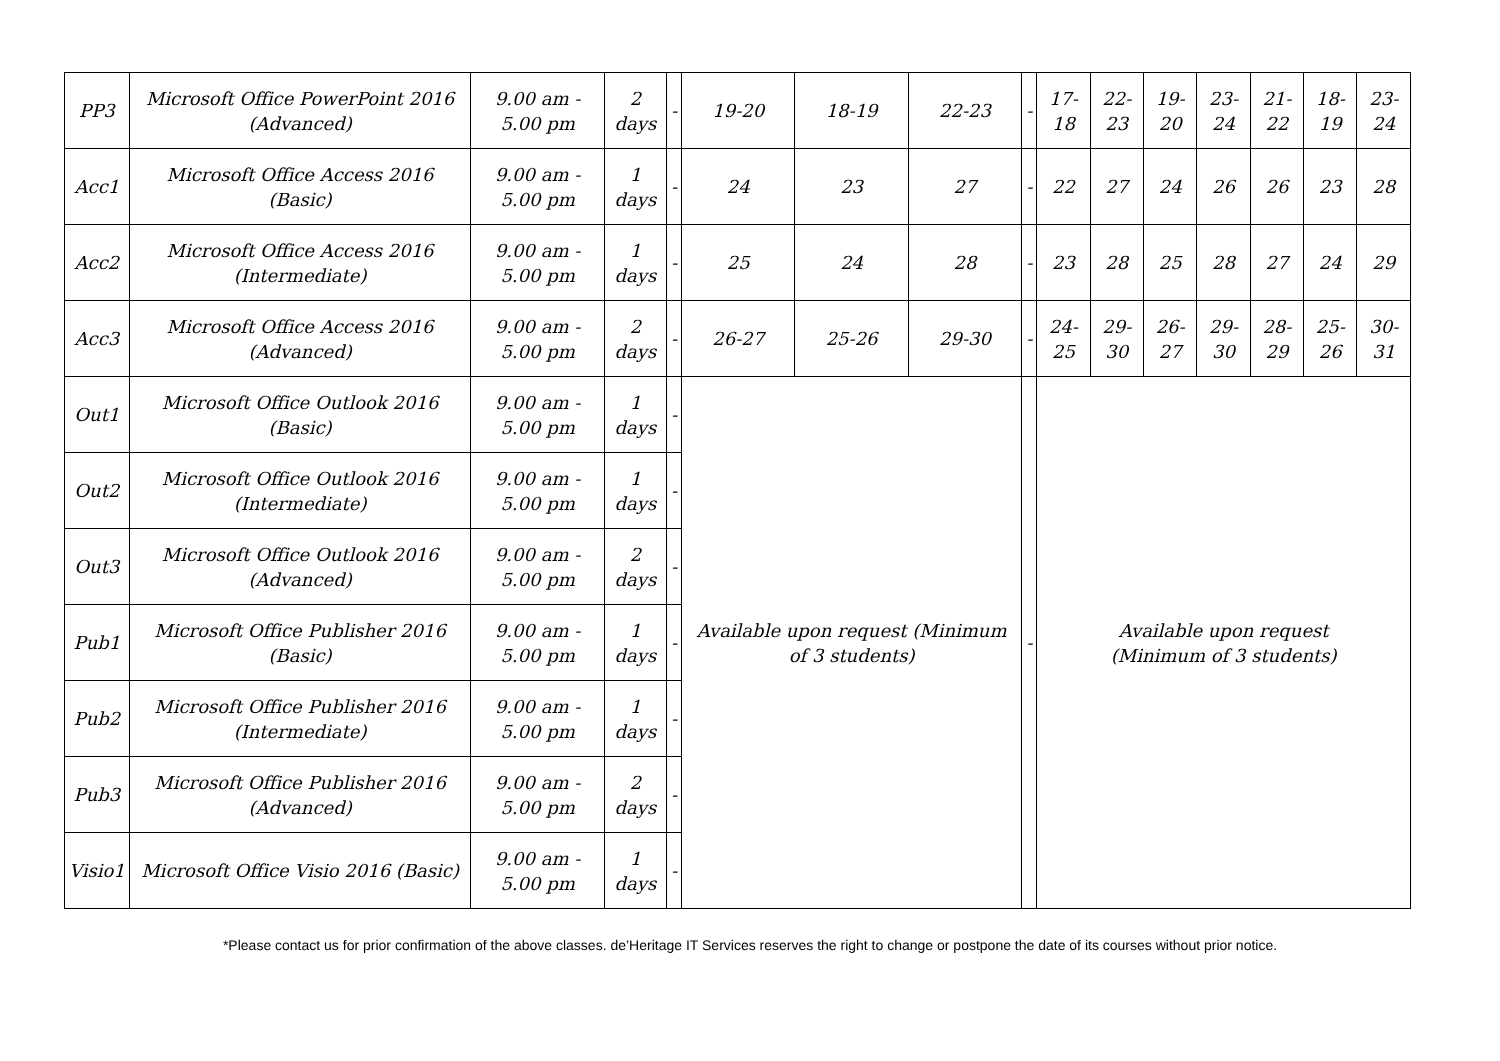| PP3 | Microsoft Office PowerPoint 2016 (Advanced) | 9.00 am - 5.00 pm | 2 days | - | 19-20 | 18-19 | 22-23 | - | 17-18 | 22-23 | 19-20 | 23-24 | 21-22 | 18-19 | 23-24 |
| Acc1 | Microsoft Office Access 2016 (Basic) | 9.00 am - 5.00 pm | 1 days | - | 24 | 23 | 27 | - | 22 | 27 | 24 | 26 | 26 | 23 | 28 |
| Acc2 | Microsoft Office Access 2016 (Intermediate) | 9.00 am - 5.00 pm | 1 days | - | 25 | 24 | 28 | - | 23 | 28 | 25 | 28 | 27 | 24 | 29 |
| Acc3 | Microsoft Office Access 2016 (Advanced) | 9.00 am - 5.00 pm | 2 days | - | 26-27 | 25-26 | 29-30 | - | 24-25 | 29-30 | 26-27 | 29-30 | 28-29 | 25-26 | 30-31 |
| Out1 | Microsoft Office Outlook 2016 (Basic) | 9.00 am - 5.00 pm | 1 days | - | Available upon request (Minimum of 3 students) | | | - | Available upon request (Minimum of 3 students) | | | | | | |
| Out2 | Microsoft Office Outlook 2016 (Intermediate) | 9.00 am - 5.00 pm | 1 days | - | | | | | | | | | | | |
| Out3 | Microsoft Office Outlook 2016 (Advanced) | 9.00 am - 5.00 pm | 2 days | - | | | | | | | | | | | |
| Pub1 | Microsoft Office Publisher 2016 (Basic) | 9.00 am - 5.00 pm | 1 days | - | | | | | | | | | | | |
| Pub2 | Microsoft Office Publisher 2016 (Intermediate) | 9.00 am - 5.00 pm | 1 days | - | | | | | | | | | | | |
| Pub3 | Microsoft Office Publisher 2016 (Advanced) | 9.00 am - 5.00 pm | 2 days | - | | | | | | | | | | | |
| Visio1 | Microsoft Office Visio 2016 (Basic) | 9.00 am - 5.00 pm | 1 days | - | | | | | | | | | | | |
*Please contact us for prior confirmation of the above classes. de’Heritage IT Services reserves the right to change or postpone the date of its courses without prior notice.